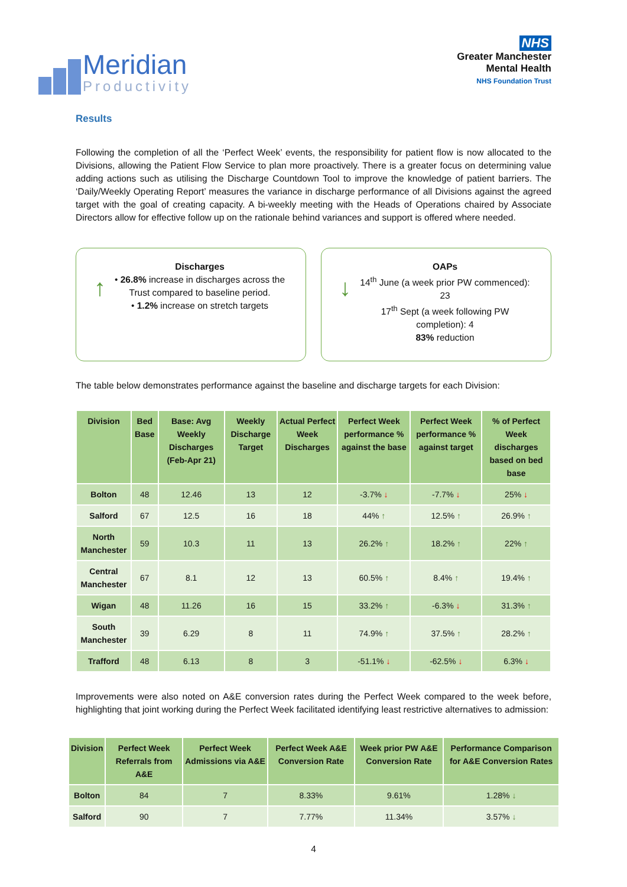Meridian
Productivity
NHS
Greater Manchester
Mental Health
NHS Foundation Trust
Results
Following the completion of all the ‘Perfect Week’ events, the responsibility for patient flow is now allocated to the Divisions, allowing the Patient Flow Service to plan more proactively. There is a greater focus on determining value adding actions such as utilising the Discharge Countdown Tool to improve the knowledge of patient barriers. The ‘Daily/Weekly Operating Report’ measures the variance in discharge performance of all Divisions against the agreed target with the goal of creating capacity. A bi-weekly meeting with the Heads of Operations chaired by Associate Directors allow for effective follow up on the rationale behind variances and support is offered where needed.
↑
Discharges
• 26.8% increase in discharges across the Trust compared to baseline period.
• 1.2% increase on stretch targets
↓
OAPs
14<sup>th</sup> June (a week prior PW commenced): 23
17<sup>th</sup> Sept (a week following PW completion): 4
83% reduction
The table below demonstrates performance against the baseline and discharge targets for each Division:
| Division | Bed Base | Base: Avg Weekly Discharges (Feb-Apr 21) | Weekly Discharge Target | Actual Perfect Week Discharges | Perfect Week performance % against the base | Perfect Week performance % against target | % of Perfect Week discharges based on bed base |
| --- | --- | --- | --- | --- | --- | --- | --- |
| Bolton | 48 | 12.46 | 13 | 12 | -3.7% ↓ | -7.7% ↓ | 25% ↓ |
| Salford | 67 | 12.5 | 16 | 18 | 44% ↑ | 12.5% ↑ | 26.9% ↑ |
| North Manchester | 59 | 10.3 | 11 | 13 | 26.2% ↑ | 18.2% ↑ | 22% ↑ |
| Central Manchester | 67 | 8.1 | 12 | 13 | 60.5% ↑ | 8.4% ↑ | 19.4% ↑ |
| Wigan | 48 | 11.26 | 16 | 15 | 33.2% ↑ | -6.3% ↓ | 31.3% ↑ |
| South Manchester | 39 | 6.29 | 8 | 11 | 74.9% ↑ | 37.5% ↑ | 28.2% ↑ |
| Trafford | 48 | 6.13 | 8 | 3 | -51.1% ↓ | -62.5% ↓ | 6.3% ↓ |
Improvements were also noted on A&E conversion rates during the Perfect Week compared to the week before, highlighting that joint working during the Perfect Week facilitated identifying least restrictive alternatives to admission:
| Division | Perfect Week Referrals from A&E | Perfect Week Admissions via A&E | Perfect Week A&E Conversion Rate | Week prior PW A&E Conversion Rate | Performance Comparison for A&E Conversion Rates |
| --- | --- | --- | --- | --- | --- |
| Bolton | 84 | 7 | 8.33% | 9.61% | 1.28% ↓ |
| Salford | 90 | 7 | 7.77% | 11.34% | 3.57% ↓ |
4